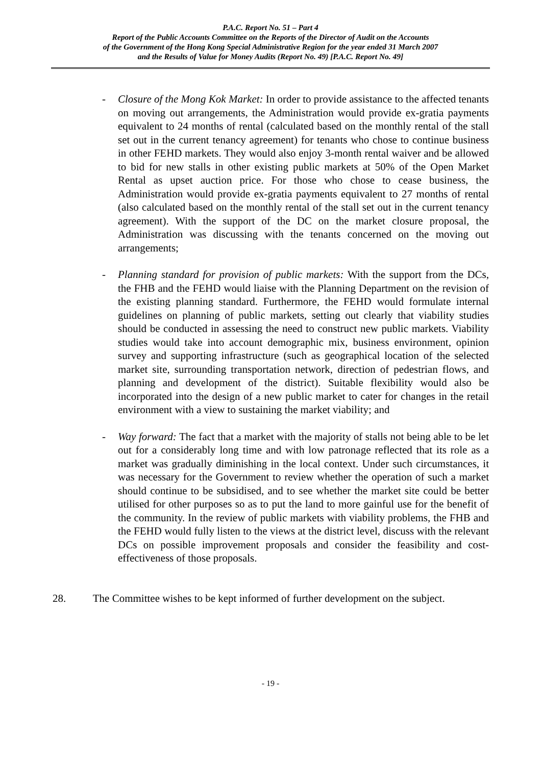P.A.C. Report No. 51 – Part 4
Report of the Public Accounts Committee on the Reports of the Director of Audit on the Accounts
of the Government of the Hong Kong Special Administrative Region for the year ended 31 March 2007
and the Results of Value for Money Audits (Report No. 49) [P.A.C. Report No. 49]
- Closure of the Mong Kok Market: In order to provide assistance to the affected tenants on moving out arrangements, the Administration would provide ex-gratia payments equivalent to 24 months of rental (calculated based on the monthly rental of the stall set out in the current tenancy agreement) for tenants who chose to continue business in other FEHD markets. They would also enjoy 3-month rental waiver and be allowed to bid for new stalls in other existing public markets at 50% of the Open Market Rental as upset auction price. For those who chose to cease business, the Administration would provide ex-gratia payments equivalent to 27 months of rental (also calculated based on the monthly rental of the stall set out in the current tenancy agreement). With the support of the DC on the market closure proposal, the Administration was discussing with the tenants concerned on the moving out arrangements;
- Planning standard for provision of public markets: With the support from the DCs, the FHB and the FEHD would liaise with the Planning Department on the revision of the existing planning standard. Furthermore, the FEHD would formulate internal guidelines on planning of public markets, setting out clearly that viability studies should be conducted in assessing the need to construct new public markets. Viability studies would take into account demographic mix, business environment, opinion survey and supporting infrastructure (such as geographical location of the selected market site, surrounding transportation network, direction of pedestrian flows, and planning and development of the district). Suitable flexibility would also be incorporated into the design of a new public market to cater for changes in the retail environment with a view to sustaining the market viability; and
- Way forward: The fact that a market with the majority of stalls not being able to be let out for a considerably long time and with low patronage reflected that its role as a market was gradually diminishing in the local context. Under such circumstances, it was necessary for the Government to review whether the operation of such a market should continue to be subsidised, and to see whether the market site could be better utilised for other purposes so as to put the land to more gainful use for the benefit of the community. In the review of public markets with viability problems, the FHB and the FEHD would fully listen to the views at the district level, discuss with the relevant DCs on possible improvement proposals and consider the feasibility and cost-effectiveness of those proposals.
28. The Committee wishes to be kept informed of further development on the subject.
- 19 -